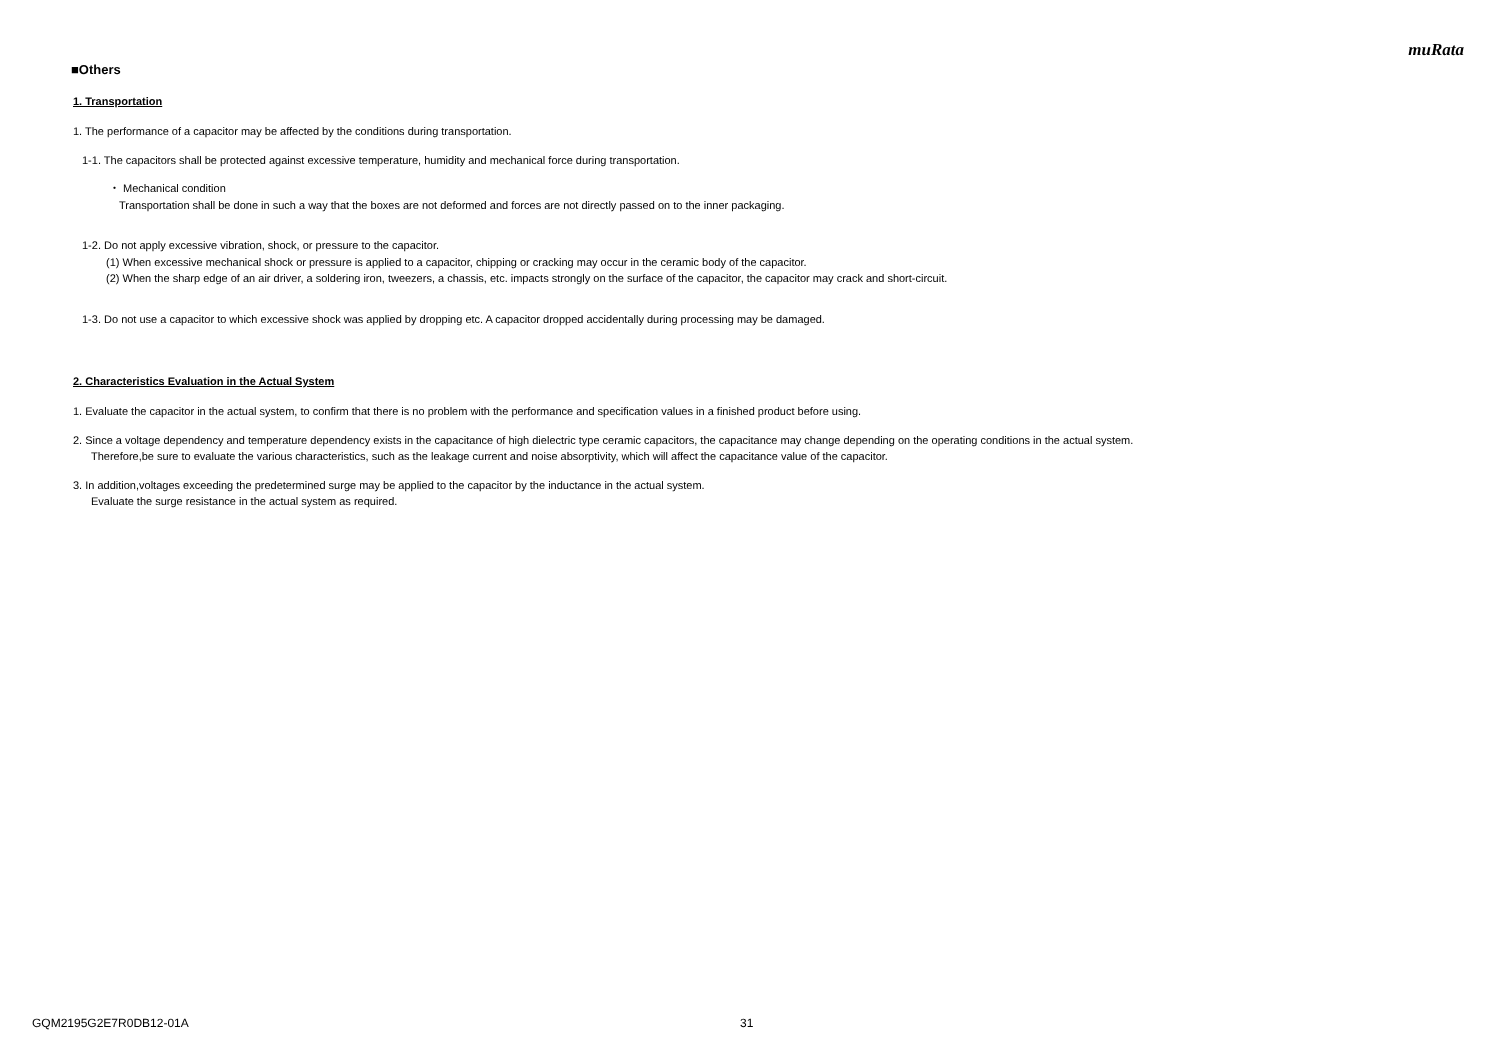muRata
■Others
1. Transportation
1. The performance of a capacitor may be affected by the conditions during transportation.
1-1. The capacitors shall be protected against excessive temperature, humidity and mechanical force during transportation.
・ Mechanical condition
Transportation shall be done in such a way that the boxes are not deformed and forces are not directly passed on to the inner packaging.
1-2. Do not apply excessive vibration, shock, or pressure to the capacitor.
(1) When excessive mechanical shock or pressure is applied to a capacitor, chipping or cracking may occur in the ceramic body of the capacitor.
(2) When the sharp edge of an air driver, a soldering iron, tweezers, a chassis, etc. impacts strongly on the surface of the capacitor, the capacitor may crack and short-circuit.
1-3. Do not use a capacitor to which excessive shock was applied by dropping etc. A capacitor dropped accidentally during processing may be damaged.
2. Characteristics Evaluation in the Actual System
1. Evaluate the capacitor in the actual system, to confirm that there is no problem with the performance and specification values in a finished product before using.
2. Since a voltage dependency and temperature dependency exists in the capacitance of high dielectric type ceramic capacitors, the capacitance may change depending on the operating conditions in the actual system.
Therefore,be sure to evaluate the various characteristics, such as the leakage current and noise absorptivity, which will affect the capacitance value of the capacitor.
3. In addition,voltages exceeding the predetermined surge may be applied to the capacitor by the inductance in the actual system.
Evaluate the surge resistance in the actual system as required.
GQM2195G2E7R0DB12-01A 31